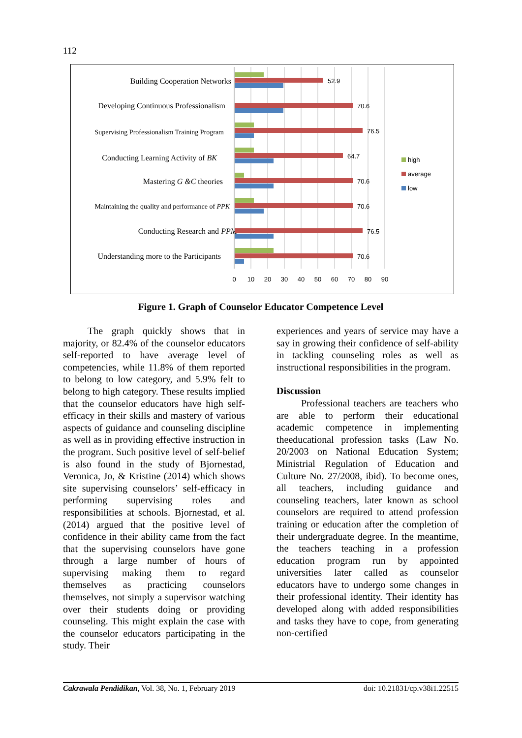112
Building Cooperation Networks
Developing Continuous Professionalism
Supervising Professionalism Training Program
Conducting Learning Activity of BK
Mastering G &C theories
Maintaining the quality and performance of PPK
Conducting Research and PPM
Understanding more to the Participants
52.9
70.6
76.5
64.7
70.6
70.6
76.5
70.6
0
10
20
30
40
50
60
70
80
90
high
average
low
Figure 1. Graph of Counselor Educator Competence Level
The graph quickly shows that in majority, or 82.4% of the counselor educators self-reported to have average level of competencies, while 11.8% of them reported to belong to low category, and 5.9% felt to belong to high category. These results implied that the counselor educators have high self-efficacy in their skills and mastery of various aspects of guidance and counseling discipline as well as in providing effective instruction in the program. Such positive level of self-belief is also found in the study of Bjornestad, Veronica, Jo, & Kristine (2014) which shows site supervising counselors’ self-efficacy in performing supervising roles and responsibilities at schools. Bjornestad, et al. (2014) argued that the positive level of confidence in their ability came from the fact that the supervising counselors have gone through a large number of hours of supervising making them to regard themselves as practicing counselors themselves, not simply a supervisor watching over their students doing or providing counseling. This might explain the case with the counselor educators participating in the study. Their
experiences and years of service may have a say in growing their confidence of self-ability in tackling counseling roles as well as instructional responsibilities in the program.
Discussion
Professional teachers are teachers who are able to perform their educational academic competence in implementing theeducational profession tasks (Law No. 20/2003 on National Education System; Ministrial Regulation of Education and Culture No. 27/2008, ibid). To become ones, all teachers, including guidance and counseling teachers, later known as school counselors are required to attend profession training or education after the completion of their undergraduate degree. In the meantime, the teachers teaching in a profession education program run by appointed universities later called as counselor educators have to undergo some changes in their professional identity. Their identity has developed along with added responsibilities and tasks they have to cope, from generating non-certified
Cakrawala Pendidikan, Vol. 38, No. 1, February 2019 doi: 10.21831/cp.v38i1.22515